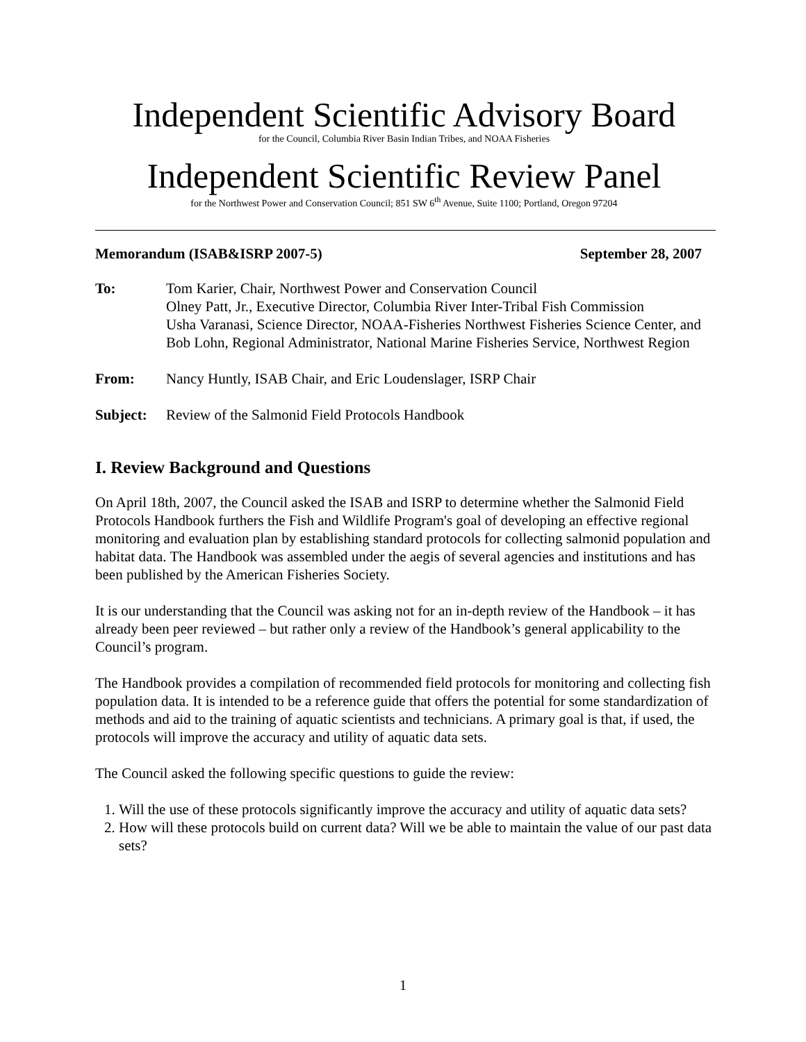Independent Scientific Advisory Board
for the Council, Columbia River Basin Indian Tribes, and NOAA Fisheries
Independent Scientific Review Panel
for the Northwest Power and Conservation Council; 851 SW 6<sup>th</sup> Avenue, Suite 1100; Portland, Oregon 97204
Memorandum (ISAB&ISRP 2007-5) September 28, 2007
To: Tom Karier, Chair, Northwest Power and Conservation Council
Olney Patt, Jr., Executive Director, Columbia River Inter-Tribal Fish Commission
Usha Varanasi, Science Director, NOAA-Fisheries Northwest Fisheries Science Center, and Bob Lohn, Regional Administrator, National Marine Fisheries Service, Northwest Region
From: Nancy Huntly, ISAB Chair, and Eric Loudenslager, ISRP Chair
Subject: Review of the Salmonid Field Protocols Handbook
I. Review Background and Questions
On April 18th, 2007, the Council asked the ISAB and ISRP to determine whether the Salmonid Field Protocols Handbook furthers the Fish and Wildlife Program's goal of developing an effective regional monitoring and evaluation plan by establishing standard protocols for collecting salmonid population and habitat data. The Handbook was assembled under the aegis of several agencies and institutions and has been published by the American Fisheries Society.
It is our understanding that the Council was asking not for an in-depth review of the Handbook – it has already been peer reviewed – but rather only a review of the Handbook’s general applicability to the Council’s program.
The Handbook provides a compilation of recommended field protocols for monitoring and collecting fish population data. It is intended to be a reference guide that offers the potential for some standardization of methods and aid to the training of aquatic scientists and technicians. A primary goal is that, if used, the protocols will improve the accuracy and utility of aquatic data sets.
The Council asked the following specific questions to guide the review:
1. Will the use of these protocols significantly improve the accuracy and utility of aquatic data sets?
2. How will these protocols build on current data? Will we be able to maintain the value of our past data sets?
1